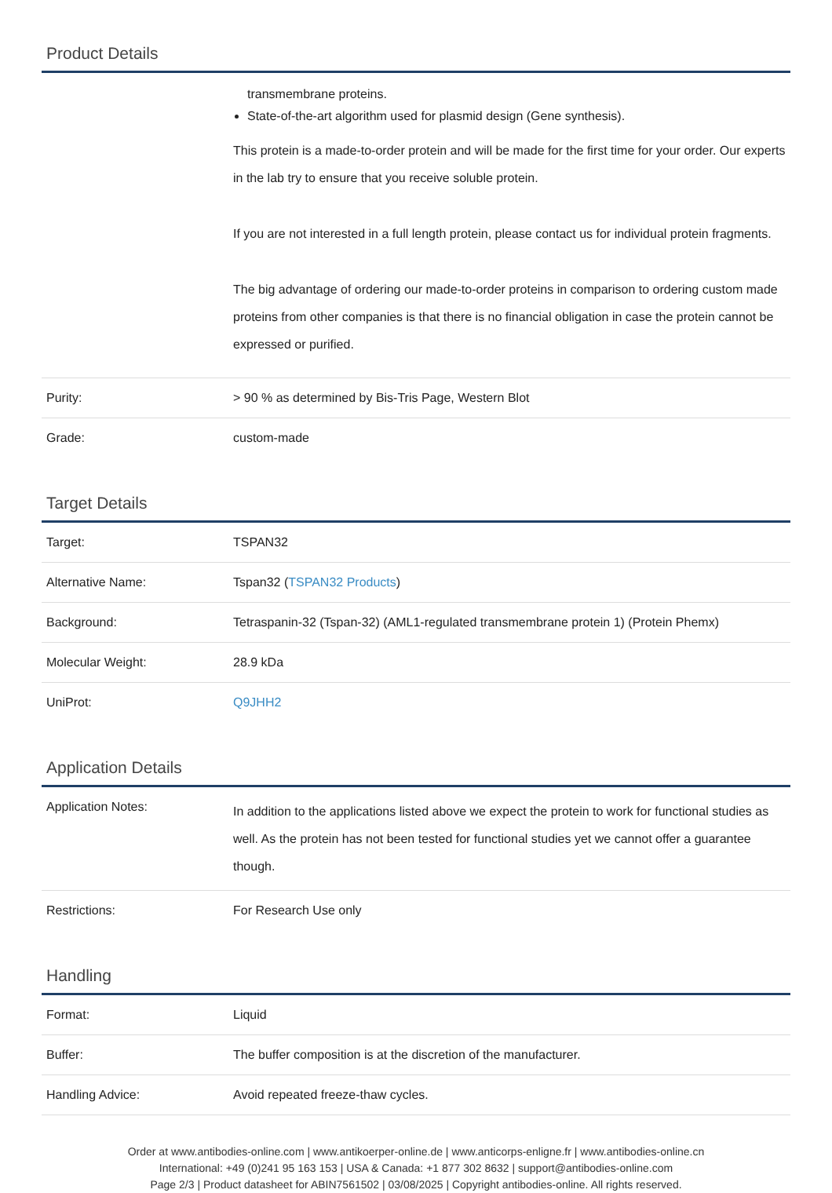Product Details
| | transmembrane proteins. State-of-the-art algorithm used for plasmid design (Gene synthesis). This protein is a made-to-order protein and will be made for the first time for your order. Our experts in the lab try to ensure that you receive soluble protein. If you are not interested in a full length protein, please contact us for individual protein fragments. The big advantage of ordering our made-to-order proteins in comparison to ordering custom made proteins from other companies is that there is no financial obligation in case the protein cannot be expressed or purified. |
| Purity: | > 90 % as determined by Bis-Tris Page, Western Blot |
| Grade: | custom-made |
Target Details
| Target: | TSPAN32 |
| Alternative Name: | Tspan32 ( TSPAN32 Products ) |
| Background: | Tetraspanin-32 (Tspan-32) (AML1-regulated transmembrane protein 1) (Protein Phemx) |
| Molecular Weight: | 28.9 kDa |
| UniProt: | Q9JHH2 |
Application Details
| Application Notes: | In addition to the applications listed above we expect the protein to work for functional studies as well. As the protein has not been tested for functional studies yet we cannot offer a guarantee though. |
| Restrictions: | For Research Use only |
Handling
| Format: | Liquid |
| Buffer: | The buffer composition is at the discretion of the manufacturer. |
| Handling Advice: | Avoid repeated freeze-thaw cycles. |
Order at www.antibodies-online.com | www.antikoerper-online.de | www.anticorps-enligne.fr | www.antibodies-online.cn
International: +49 (0)241 95 163 153 | USA & Canada: +1 877 302 8632 | support@antibodies-online.com
Page 2/3 | Product datasheet for ABIN7561502 | 03/08/2025 | Copyright antibodies-online. All rights reserved.